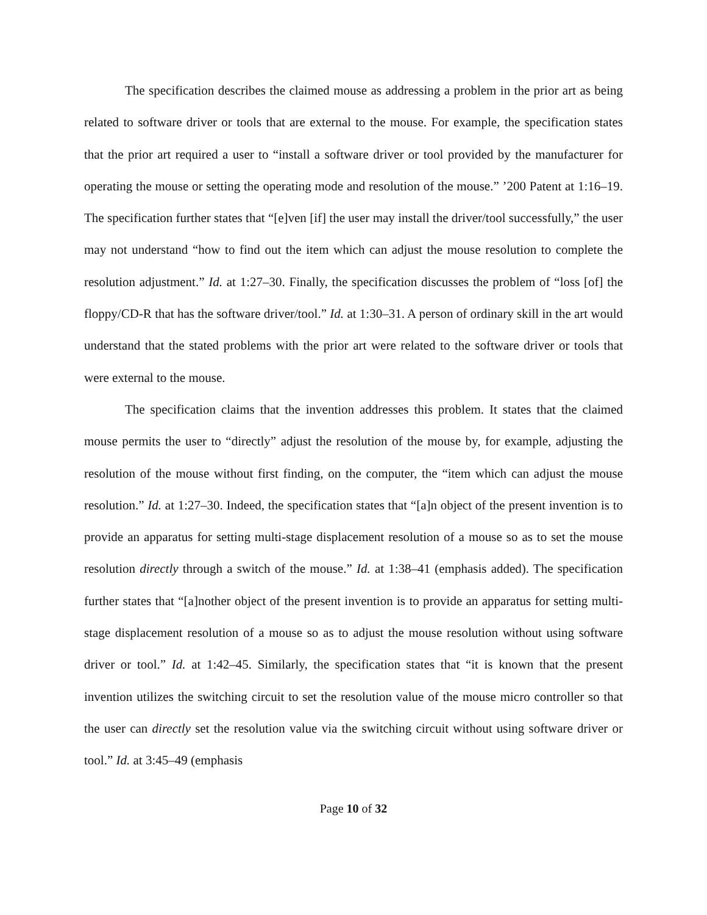The specification describes the claimed mouse as addressing a problem in the prior art as being related to software driver or tools that are external to the mouse. For example, the specification states that the prior art required a user to “install a software driver or tool provided by the manufacturer for operating the mouse or setting the operating mode and resolution of the mouse.” ’200 Patent at 1:16–19. The specification further states that “[e]ven [if] the user may install the driver/tool successfully,” the user may not understand “how to find out the item which can adjust the mouse resolution to complete the resolution adjustment.” Id. at 1:27–30. Finally, the specification discusses the problem of “loss [of] the floppy/CD-R that has the software driver/tool.” Id. at 1:30–31. A person of ordinary skill in the art would understand that the stated problems with the prior art were related to the software driver or tools that were external to the mouse.
The specification claims that the invention addresses this problem. It states that the claimed mouse permits the user to “directly” adjust the resolution of the mouse by, for example, adjusting the resolution of the mouse without first finding, on the computer, the “item which can adjust the mouse resolution.” Id. at 1:27–30. Indeed, the specification states that “[a]n object of the present invention is to provide an apparatus for setting multi-stage displacement resolution of a mouse so as to set the mouse resolution directly through a switch of the mouse.” Id. at 1:38–41 (emphasis added). The specification further states that “[a]nother object of the present invention is to provide an apparatus for setting multi-stage displacement resolution of a mouse so as to adjust the mouse resolution without using software driver or tool.” Id. at 1:42–45. Similarly, the specification states that “it is known that the present invention utilizes the switching circuit to set the resolution value of the mouse micro controller so that the user can directly set the resolution value via the switching circuit without using software driver or tool.” Id. at 3:45–49 (emphasis
Page 10 of 32